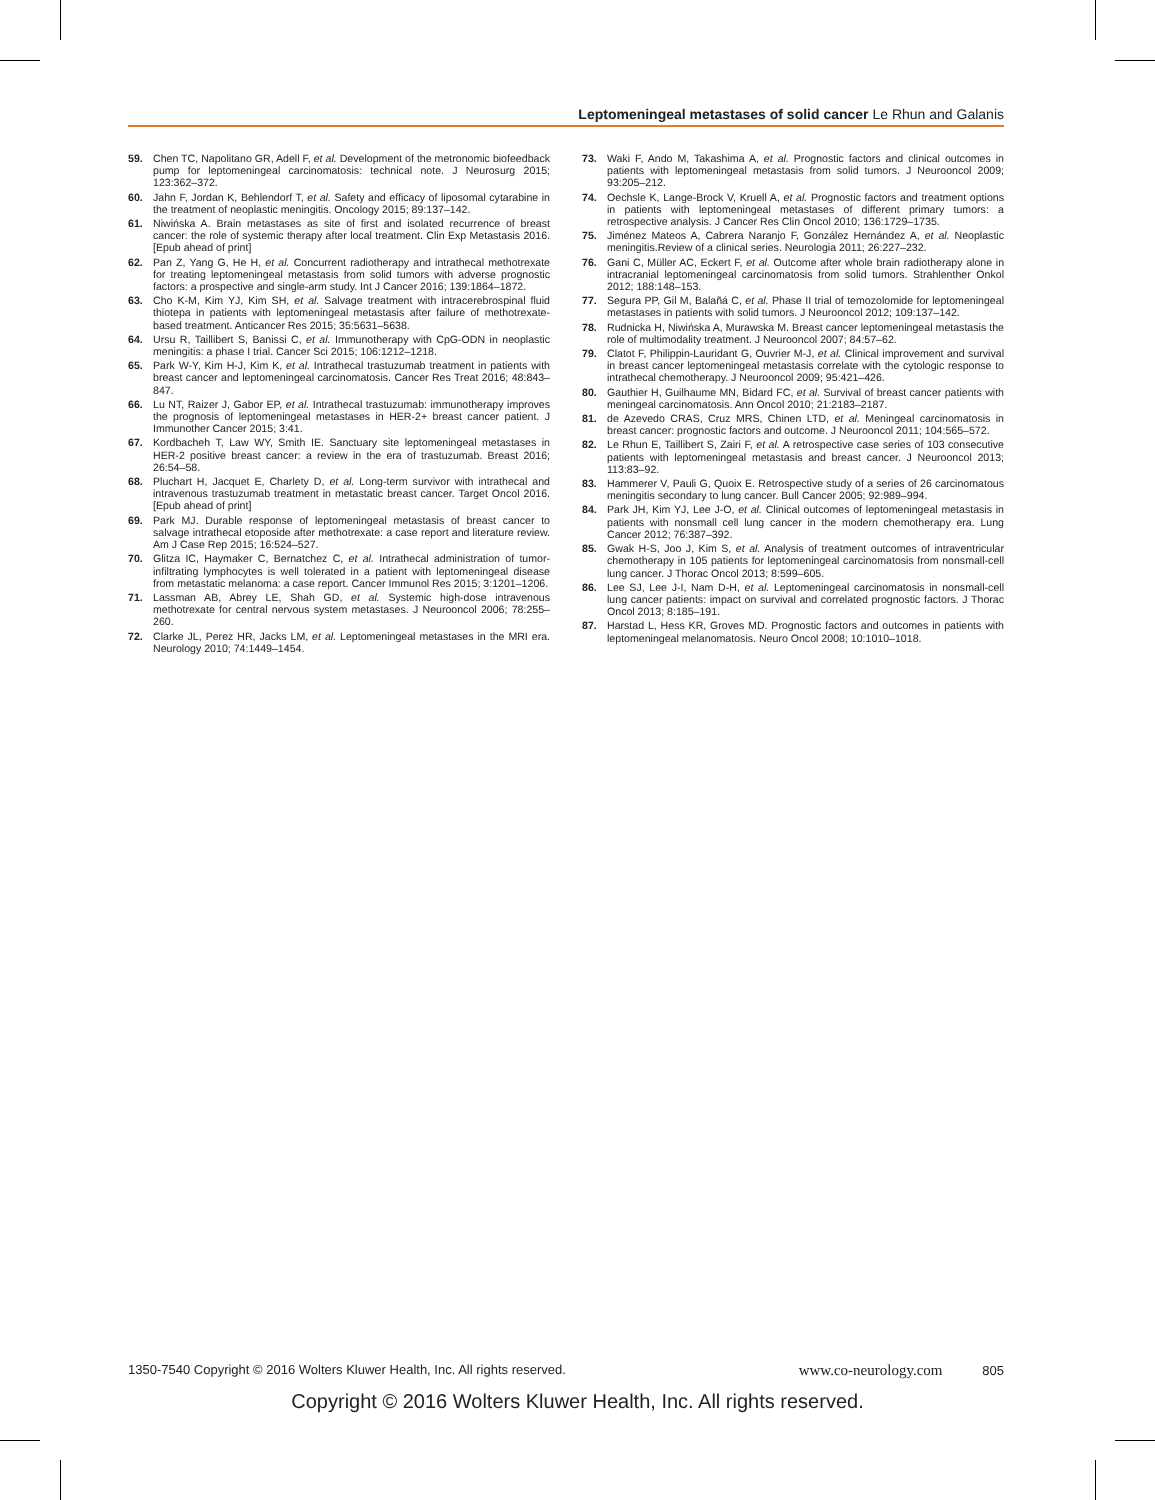Leptomeningeal metastases of solid cancer Le Rhun and Galanis
59. Chen TC, Napolitano GR, Adell F, et al. Development of the metronomic biofeedback pump for leptomeningeal carcinomatosis: technical note. J Neurosurg 2015; 123:362–372.
60. Jahn F, Jordan K, Behlendorf T, et al. Safety and efficacy of liposomal cytarabine in the treatment of neoplastic meningitis. Oncology 2015; 89:137–142.
61. Niwińska A. Brain metastases as site of first and isolated recurrence of breast cancer: the role of systemic therapy after local treatment. Clin Exp Metastasis 2016. [Epub ahead of print]
62. Pan Z, Yang G, He H, et al. Concurrent radiotherapy and intrathecal methotrexate for treating leptomeningeal metastasis from solid tumors with adverse prognostic factors: a prospective and single-arm study. Int J Cancer 2016; 139:1864–1872.
63. Cho K-M, Kim YJ, Kim SH, et al. Salvage treatment with intracerebrospinal fluid thiotepa in patients with leptomeningeal metastasis after failure of methotrexate-based treatment. Anticancer Res 2015; 35:5631–5638.
64. Ursu R, Taillibert S, Banissi C, et al. Immunotherapy with CpG-ODN in neoplastic meningitis: a phase I trial. Cancer Sci 2015; 106:1212–1218.
65. Park W-Y, Kim H-J, Kim K, et al. Intrathecal trastuzumab treatment in patients with breast cancer and leptomeningeal carcinomatosis. Cancer Res Treat 2016; 48:843–847.
66. Lu NT, Raizer J, Gabor EP, et al. Intrathecal trastuzumab: immunotherapy improves the prognosis of leptomeningeal metastases in HER-2+ breast cancer patient. J Immunother Cancer 2015; 3:41.
67. Kordbacheh T, Law WY, Smith IE. Sanctuary site leptomeningeal metastases in HER-2 positive breast cancer: a review in the era of trastuzumab. Breast 2016; 26:54–58.
68. Pluchart H, Jacquet E, Charlety D, et al. Long-term survivor with intrathecal and intravenous trastuzumab treatment in metastatic breast cancer. Target Oncol 2016. [Epub ahead of print]
69. Park MJ. Durable response of leptomeningeal metastasis of breast cancer to salvage intrathecal etoposide after methotrexate: a case report and literature review. Am J Case Rep 2015; 16:524–527.
70. Glitza IC, Haymaker C, Bernatchez C, et al. Intrathecal administration of tumor-infiltrating lymphocytes is well tolerated in a patient with leptomeningeal disease from metastatic melanoma: a case report. Cancer Immunol Res 2015; 3:1201–1206.
71. Lassman AB, Abrey LE, Shah GD, et al. Systemic high-dose intravenous methotrexate for central nervous system metastases. J Neurooncol 2006; 78:255–260.
72. Clarke JL, Perez HR, Jacks LM, et al. Leptomeningeal metastases in the MRI era. Neurology 2010; 74:1449–1454.
73. Waki F, Ando M, Takashima A, et al. Prognostic factors and clinical outcomes in patients with leptomeningeal metastasis from solid tumors. J Neurooncol 2009; 93:205–212.
74. Oechsle K, Lange-Brock V, Kruell A, et al. Prognostic factors and treatment options in patients with leptomeningeal metastases of different primary tumors: a retrospective analysis. J Cancer Res Clin Oncol 2010; 136:1729–1735.
75. Jiménez Mateos A, Cabrera Naranjo F, González Hernández A, et al. Neoplastic meningitis.Review of a clinical series. Neurologia 2011; 26:227–232.
76. Gani C, Müller AC, Eckert F, et al. Outcome after whole brain radiotherapy alone in intracranial leptomeningeal carcinomatosis from solid tumors. Strahlenther Onkol 2012; 188:148–153.
77. Segura PP, Gil M, Balañá C, et al. Phase II trial of temozolomide for leptomeningeal metastases in patients with solid tumors. J Neurooncol 2012; 109:137–142.
78. Rudnicka H, Niwińska A, Murawska M. Breast cancer leptomeningeal metastasis the role of multimodality treatment. J Neurooncol 2007; 84:57–62.
79. Clatot F, Philippin-Lauridant G, Ouvrier M-J, et al. Clinical improvement and survival in breast cancer leptomeningeal metastasis correlate with the cytologic response to intrathecal chemotherapy. J Neurooncol 2009; 95:421–426.
80. Gauthier H, Guilhaume MN, Bidard FC, et al. Survival of breast cancer patients with meningeal carcinomatosis. Ann Oncol 2010; 21:2183–2187.
81. de Azevedo CRAS, Cruz MRS, Chinen LTD, et al. Meningeal carcinomatosis in breast cancer: prognostic factors and outcome. J Neurooncol 2011; 104:565–572.
82. Le Rhun E, Taillibert S, Zairi F, et al. A retrospective case series of 103 consecutive patients with leptomeningeal metastasis and breast cancer. J Neurooncol 2013; 113:83–92.
83. Hammerer V, Pauli G, Quoix E. Retrospective study of a series of 26 carcinomatous meningitis secondary to lung cancer. Bull Cancer 2005; 92:989–994.
84. Park JH, Kim YJ, Lee J-O, et al. Clinical outcomes of leptomeningeal metastasis in patients with nonsmall cell lung cancer in the modern chemotherapy era. Lung Cancer 2012; 76:387–392.
85. Gwak H-S, Joo J, Kim S, et al. Analysis of treatment outcomes of intraventricular chemotherapy in 105 patients for leptomeningeal carcinomatosis from nonsmall-cell lung cancer. J Thorac Oncol 2013; 8:599–605.
86. Lee SJ, Lee J-I, Nam D-H, et al. Leptomeningeal carcinomatosis in nonsmall-cell lung cancer patients: impact on survival and correlated prognostic factors. J Thorac Oncol 2013; 8:185–191.
87. Harstad L, Hess KR, Groves MD. Prognostic factors and outcomes in patients with leptomeningeal melanomatosis. Neuro Oncol 2008; 10:1010–1018.
1350-7540 Copyright © 2016 Wolters Kluwer Health, Inc. All rights reserved. www.co-neurology.com 805
Copyright © 2016 Wolters Kluwer Health, Inc. All rights reserved.